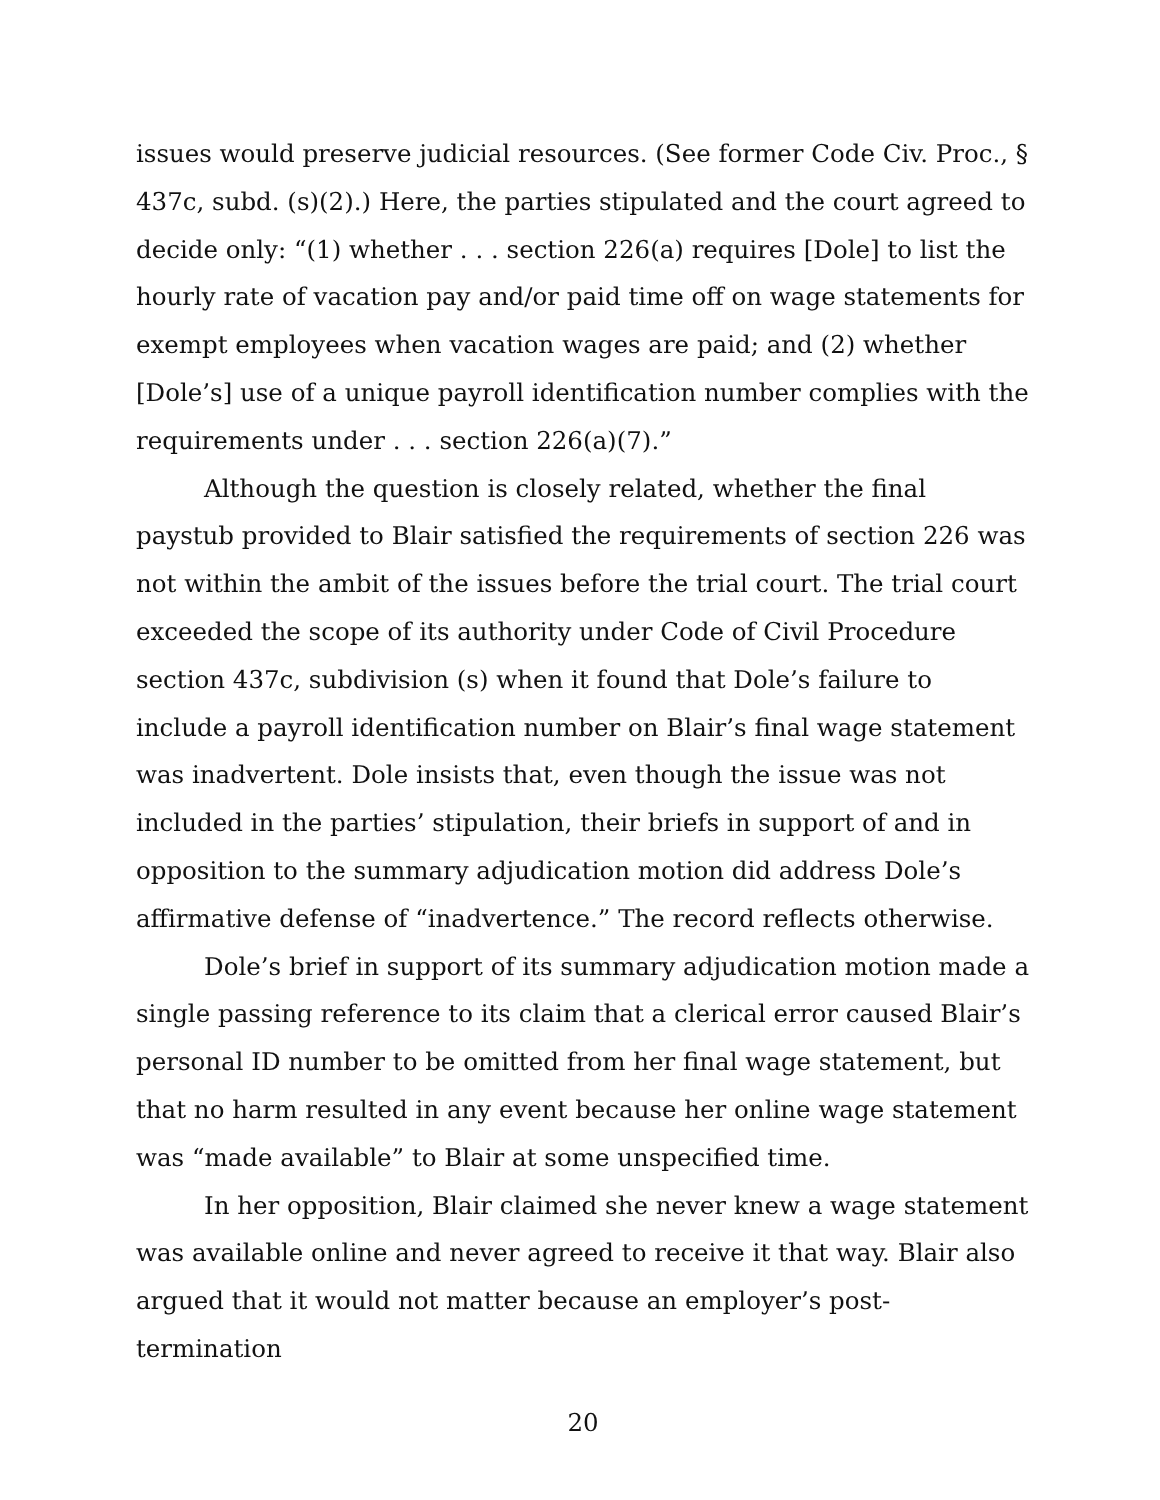issues would preserve judicial resources. (See former Code Civ. Proc., § 437c, subd. (s)(2).) Here, the parties stipulated and the court agreed to decide only: “(1) whether . . . section 226(a) requires [Dole] to list the hourly rate of vacation pay and/or paid time off on wage statements for exempt employees when vacation wages are paid; and (2) whether [Dole’s] use of a unique payroll identification number complies with the requirements under . . . section 226(a)(7).”
Although the question is closely related, whether the final paystub provided to Blair satisfied the requirements of section 226 was not within the ambit of the issues before the trial court. The trial court exceeded the scope of its authority under Code of Civil Procedure section 437c, subdivision (s) when it found that Dole’s failure to include a payroll identification number on Blair’s final wage statement was inadvertent. Dole insists that, even though the issue was not included in the parties’ stipulation, their briefs in support of and in opposition to the summary adjudication motion did address Dole’s affirmative defense of “inadvertence.” The record reflects otherwise.
Dole’s brief in support of its summary adjudication motion made a single passing reference to its claim that a clerical error caused Blair’s personal ID number to be omitted from her final wage statement, but that no harm resulted in any event because her online wage statement was “made available” to Blair at some unspecified time.
In her opposition, Blair claimed she never knew a wage statement was available online and never agreed to receive it that way. Blair also argued that it would not matter because an employer’s post-termination
20